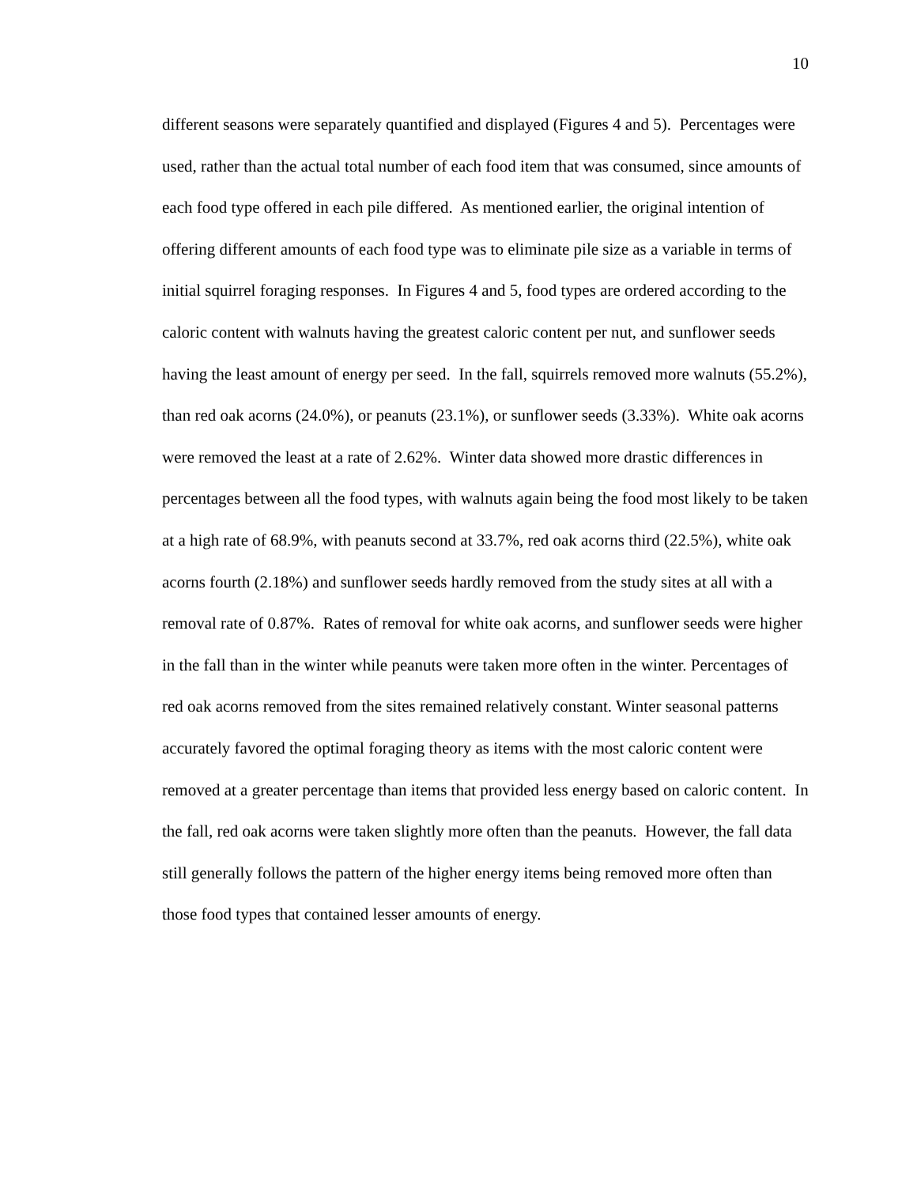10
different seasons were separately quantified and displayed (Figures 4 and 5). Percentages were used, rather than the actual total number of each food item that was consumed, since amounts of each food type offered in each pile differed. As mentioned earlier, the original intention of offering different amounts of each food type was to eliminate pile size as a variable in terms of initial squirrel foraging responses. In Figures 4 and 5, food types are ordered according to the caloric content with walnuts having the greatest caloric content per nut, and sunflower seeds having the least amount of energy per seed. In the fall, squirrels removed more walnuts (55.2%), than red oak acorns (24.0%), or peanuts (23.1%), or sunflower seeds (3.33%). White oak acorns were removed the least at a rate of 2.62%. Winter data showed more drastic differences in percentages between all the food types, with walnuts again being the food most likely to be taken at a high rate of 68.9%, with peanuts second at 33.7%, red oak acorns third (22.5%), white oak acorns fourth (2.18%) and sunflower seeds hardly removed from the study sites at all with a removal rate of 0.87%. Rates of removal for white oak acorns, and sunflower seeds were higher in the fall than in the winter while peanuts were taken more often in the winter. Percentages of red oak acorns removed from the sites remained relatively constant. Winter seasonal patterns accurately favored the optimal foraging theory as items with the most caloric content were removed at a greater percentage than items that provided less energy based on caloric content. In the fall, red oak acorns were taken slightly more often than the peanuts. However, the fall data still generally follows the pattern of the higher energy items being removed more often than those food types that contained lesser amounts of energy.